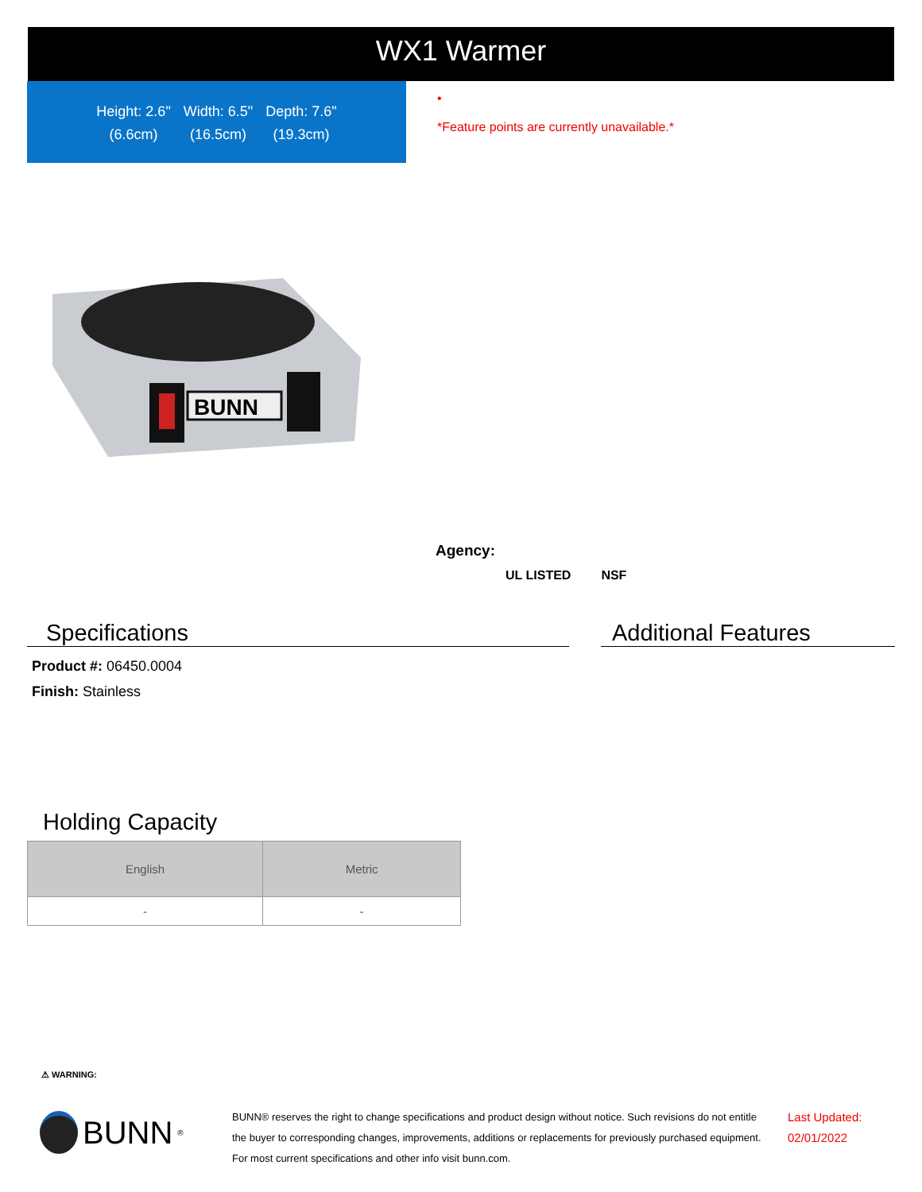WX1 Warmer
Height: 2.6"
(6.6cm)
Width: 6.5"
(16.5cm)
Depth: 7.6"
(19.3cm)
•
*Feature points are currently unavailable.*
BUNN
Agency:
UL LISTED NSF
Specifications Additional Features
Product #: 06450.0004
Finish: Stainless
Holding Capacity
| English | Metric |
| --- | --- |
| - | - |
⚠ WARNING:
BUNN<sup>®</sup>
BUNN® reserves the right to change specifications and product design without notice. Such revisions do not entitle
the buyer to corresponding changes, improvements, additions or replacements for previously purchased equipment.
For most current specifications and other info visit bunn.com.
Last Updated:
02/01/2022